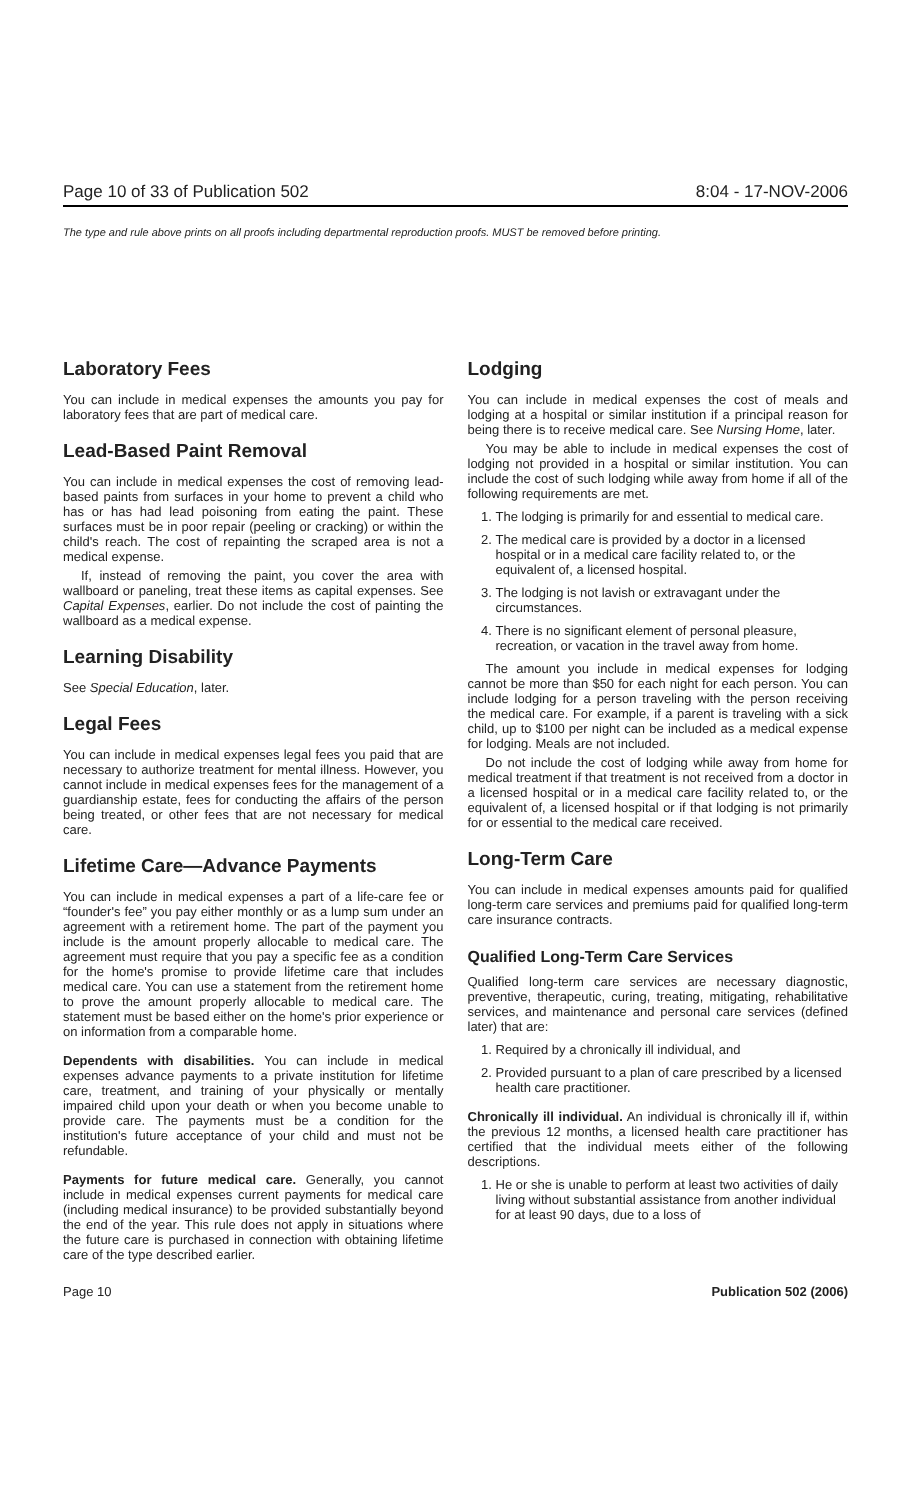Page 10 of 33 of Publication 502 8:04 - 17-NOV-2006
The type and rule above prints on all proofs including departmental reproduction proofs. MUST be removed before printing.
Laboratory Fees
You can include in medical expenses the amounts you pay for laboratory fees that are part of medical care.
Lead-Based Paint Removal
You can include in medical expenses the cost of removing lead-based paints from surfaces in your home to prevent a child who has or has had lead poisoning from eating the paint. These surfaces must be in poor repair (peeling or cracking) or within the child's reach. The cost of repainting the scraped area is not a medical expense.
If, instead of removing the paint, you cover the area with wallboard or paneling, treat these items as capital expenses. See Capital Expenses, earlier. Do not include the cost of painting the wallboard as a medical expense.
Learning Disability
See Special Education, later.
Legal Fees
You can include in medical expenses legal fees you paid that are necessary to authorize treatment for mental illness. However, you cannot include in medical expenses fees for the management of a guardianship estate, fees for conducting the affairs of the person being treated, or other fees that are not necessary for medical care.
Lifetime Care—Advance Payments
You can include in medical expenses a part of a life-care fee or “founder's fee” you pay either monthly or as a lump sum under an agreement with a retirement home. The part of the payment you include is the amount properly allocable to medical care. The agreement must require that you pay a specific fee as a condition for the home's promise to provide lifetime care that includes medical care. You can use a statement from the retirement home to prove the amount properly allocable to medical care. The statement must be based either on the home's prior experience or on information from a comparable home.
Dependents with disabilities. You can include in medical expenses advance payments to a private institution for lifetime care, treatment, and training of your physically or mentally impaired child upon your death or when you become unable to provide care. The payments must be a condition for the institution's future acceptance of your child and must not be refundable.
Payments for future medical care. Generally, you cannot include in medical expenses current payments for medical care (including medical insurance) to be provided substantially beyond the end of the year. This rule does not apply in situations where the future care is purchased in connection with obtaining lifetime care of the type described earlier.
Lodging
You can include in medical expenses the cost of meals and lodging at a hospital or similar institution if a principal reason for being there is to receive medical care. See Nursing Home, later.
You may be able to include in medical expenses the cost of lodging not provided in a hospital or similar institution. You can include the cost of such lodging while away from home if all of the following requirements are met.
1. The lodging is primarily for and essential to medical care.
2. The medical care is provided by a doctor in a licensed hospital or in a medical care facility related to, or the equivalent of, a licensed hospital.
3. The lodging is not lavish or extravagant under the circumstances.
4. There is no significant element of personal pleasure, recreation, or vacation in the travel away from home.
The amount you include in medical expenses for lodging cannot be more than $50 for each night for each person. You can include lodging for a person traveling with the person receiving the medical care. For example, if a parent is traveling with a sick child, up to $100 per night can be included as a medical expense for lodging. Meals are not included.
Do not include the cost of lodging while away from home for medical treatment if that treatment is not received from a doctor in a licensed hospital or in a medical care facility related to, or the equivalent of, a licensed hospital or if that lodging is not primarily for or essential to the medical care received.
Long-Term Care
You can include in medical expenses amounts paid for qualified long-term care services and premiums paid for qualified long-term care insurance contracts.
Qualified Long-Term Care Services
Qualified long-term care services are necessary diagnostic, preventive, therapeutic, curing, treating, mitigating, rehabilitative services, and maintenance and personal care services (defined later) that are:
1. Required by a chronically ill individual, and
2. Provided pursuant to a plan of care prescribed by a licensed health care practitioner.
Chronically ill individual. An individual is chronically ill if, within the previous 12 months, a licensed health care practitioner has certified that the individual meets either of the following descriptions.
1. He or she is unable to perform at least two activities of daily living without substantial assistance from another individual for at least 90 days, due to a loss of
Page 10 Publication 502 (2006)